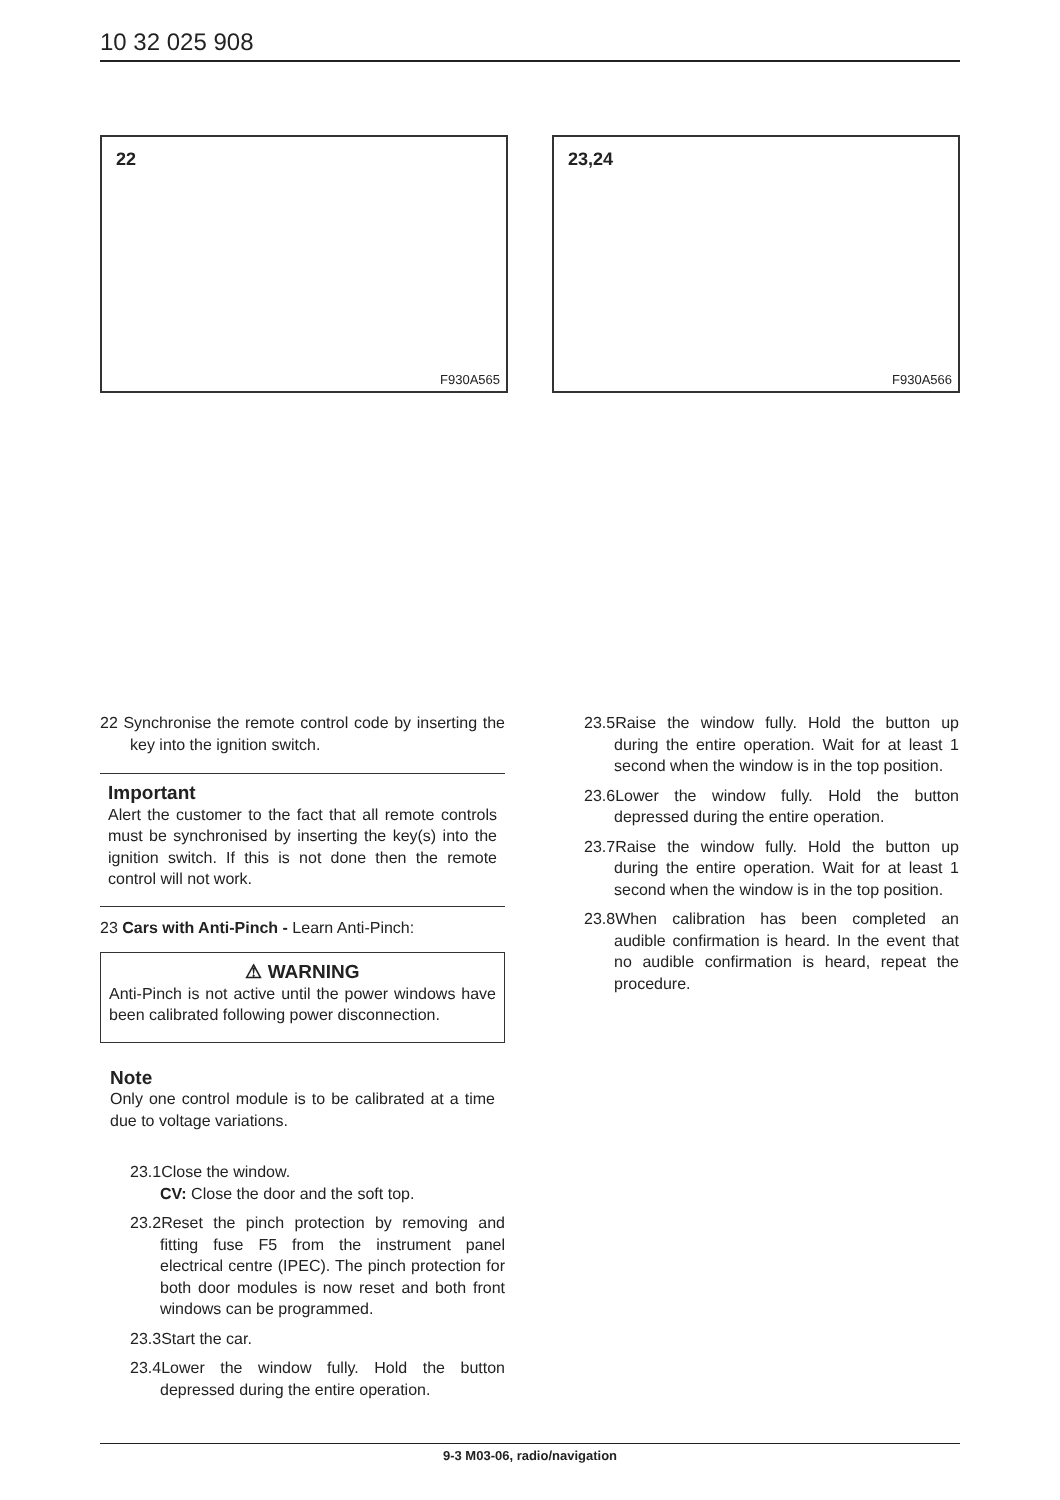10 32 025 908
22
F930A565
23,24
F930A566
22 Synchronise the remote control code by inserting the key into the ignition switch.
Important
Alert the customer to the fact that all remote controls must be synchronised by inserting the key(s) into the ignition switch. If this is not done then the remote control will not work.
23 Cars with Anti-Pinch - Learn Anti-Pinch:
⚠ WARNING
Anti-Pinch is not active until the power windows have been calibrated following power disconnection.
Note
Only one control module is to be calibrated at a time due to voltage variations.
23.1Close the window.
CV: Close the door and the soft top.
23.2Reset the pinch protection by removing and fitting fuse F5 from the instrument panel electrical centre (IPEC). The pinch protection for both door modules is now reset and both front windows can be programmed.
23.3Start the car.
23.4Lower the window fully. Hold the button depressed during the entire operation.
23.5Raise the window fully. Hold the button up during the entire operation. Wait for at least 1 second when the window is in the top position.
23.6Lower the window fully. Hold the button depressed during the entire operation.
23.7Raise the window fully. Hold the button up during the entire operation. Wait for at least 1 second when the window is in the top position.
23.8When calibration has been completed an audible confirmation is heard. In the event that no audible confirmation is heard, repeat the procedure.
9-3 M03-06, radio/navigation